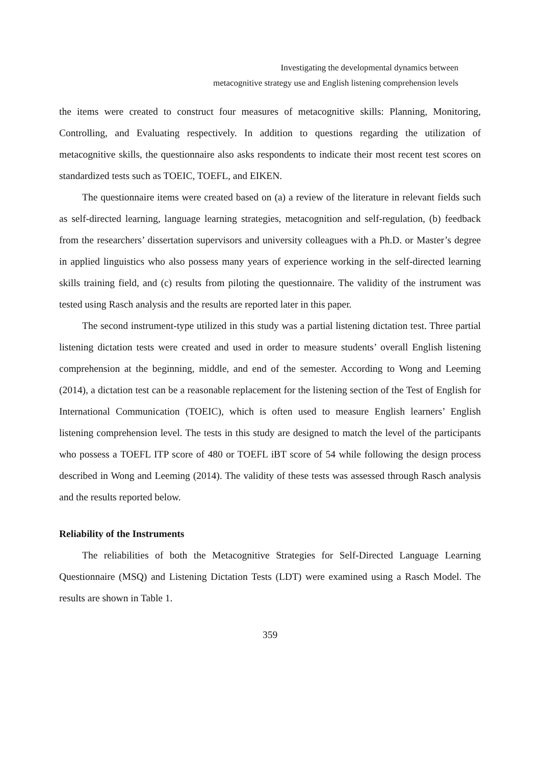Investigating the developmental dynamics between
metacognitive strategy use and English listening comprehension levels
the items were created to construct four measures of metacognitive skills: Planning, Monitoring, Controlling, and Evaluating respectively. In addition to questions regarding the utilization of metacognitive skills, the questionnaire also asks respondents to indicate their most recent test scores on standardized tests such as TOEIC, TOEFL, and EIKEN.
The questionnaire items were created based on (a) a review of the literature in relevant fields such as self-directed learning, language learning strategies, metacognition and self-regulation, (b) feedback from the researchers’ dissertation supervisors and university colleagues with a Ph.D. or Master’s degree in applied linguistics who also possess many years of experience working in the self-directed learning skills training field, and (c) results from piloting the questionnaire. The validity of the instrument was tested using Rasch analysis and the results are reported later in this paper.
The second instrument-type utilized in this study was a partial listening dictation test. Three partial listening dictation tests were created and used in order to measure students’ overall English listening comprehension at the beginning, middle, and end of the semester. According to Wong and Leeming (2014), a dictation test can be a reasonable replacement for the listening section of the Test of English for International Communication (TOEIC), which is often used to measure English learners’ English listening comprehension level. The tests in this study are designed to match the level of the participants who possess a TOEFL ITP score of 480 or TOEFL iBT score of 54 while following the design process described in Wong and Leeming (2014). The validity of these tests was assessed through Rasch analysis and the results reported below.
Reliability of the Instruments
The reliabilities of both the Metacognitive Strategies for Self-Directed Language Learning Questionnaire (MSQ) and Listening Dictation Tests (LDT) were examined using a Rasch Model. The results are shown in Table 1.
359